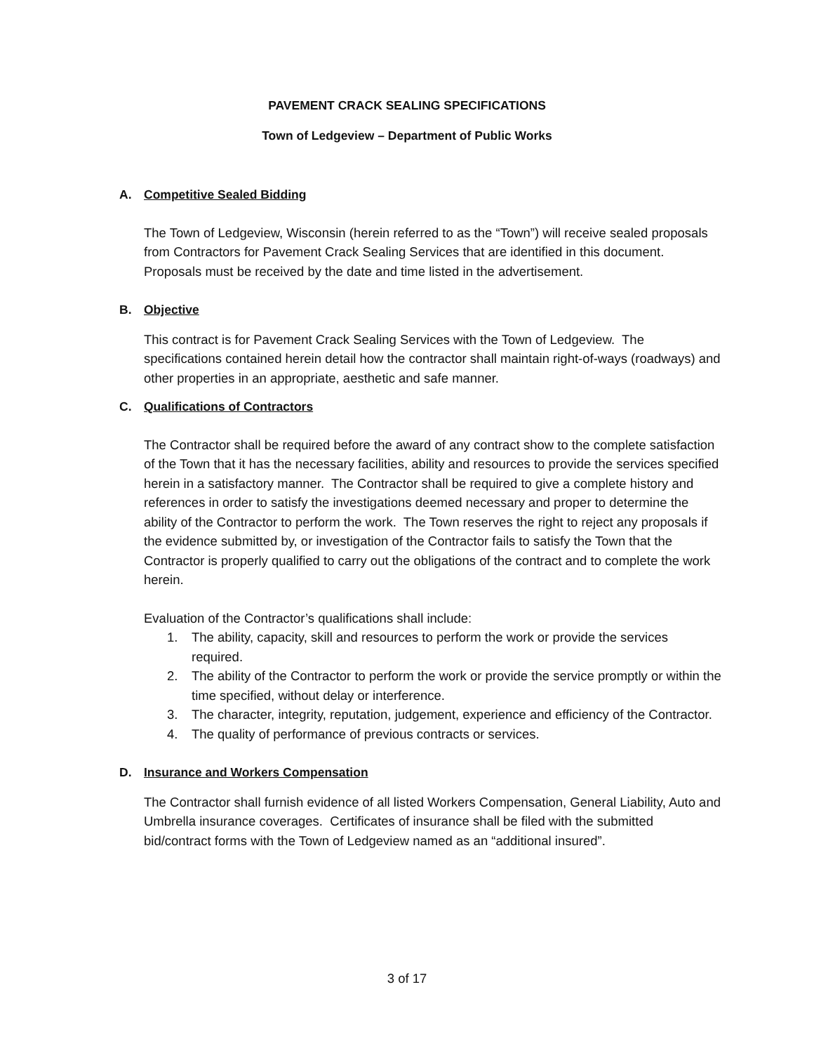PAVEMENT CRACK SEALING SPECIFICATIONS
Town of Ledgeview – Department of Public Works
A. Competitive Sealed Bidding
The Town of Ledgeview, Wisconsin (herein referred to as the “Town”) will receive sealed proposals from Contractors for Pavement Crack Sealing Services that are identified in this document. Proposals must be received by the date and time listed in the advertisement.
B. Objective
This contract is for Pavement Crack Sealing Services with the Town of Ledgeview. The specifications contained herein detail how the contractor shall maintain right-of-ways (roadways) and other properties in an appropriate, aesthetic and safe manner.
C. Qualifications of Contractors
The Contractor shall be required before the award of any contract show to the complete satisfaction of the Town that it has the necessary facilities, ability and resources to provide the services specified herein in a satisfactory manner. The Contractor shall be required to give a complete history and references in order to satisfy the investigations deemed necessary and proper to determine the ability of the Contractor to perform the work. The Town reserves the right to reject any proposals if the evidence submitted by, or investigation of the Contractor fails to satisfy the Town that the Contractor is properly qualified to carry out the obligations of the contract and to complete the work herein.
Evaluation of the Contractor’s qualifications shall include:
1. The ability, capacity, skill and resources to perform the work or provide the services required.
2. The ability of the Contractor to perform the work or provide the service promptly or within the time specified, without delay or interference.
3. The character, integrity, reputation, judgement, experience and efficiency of the Contractor.
4. The quality of performance of previous contracts or services.
D. Insurance and Workers Compensation
The Contractor shall furnish evidence of all listed Workers Compensation, General Liability, Auto and Umbrella insurance coverages. Certificates of insurance shall be filed with the submitted bid/contract forms with the Town of Ledgeview named as an “additional insured”.
3 of 17